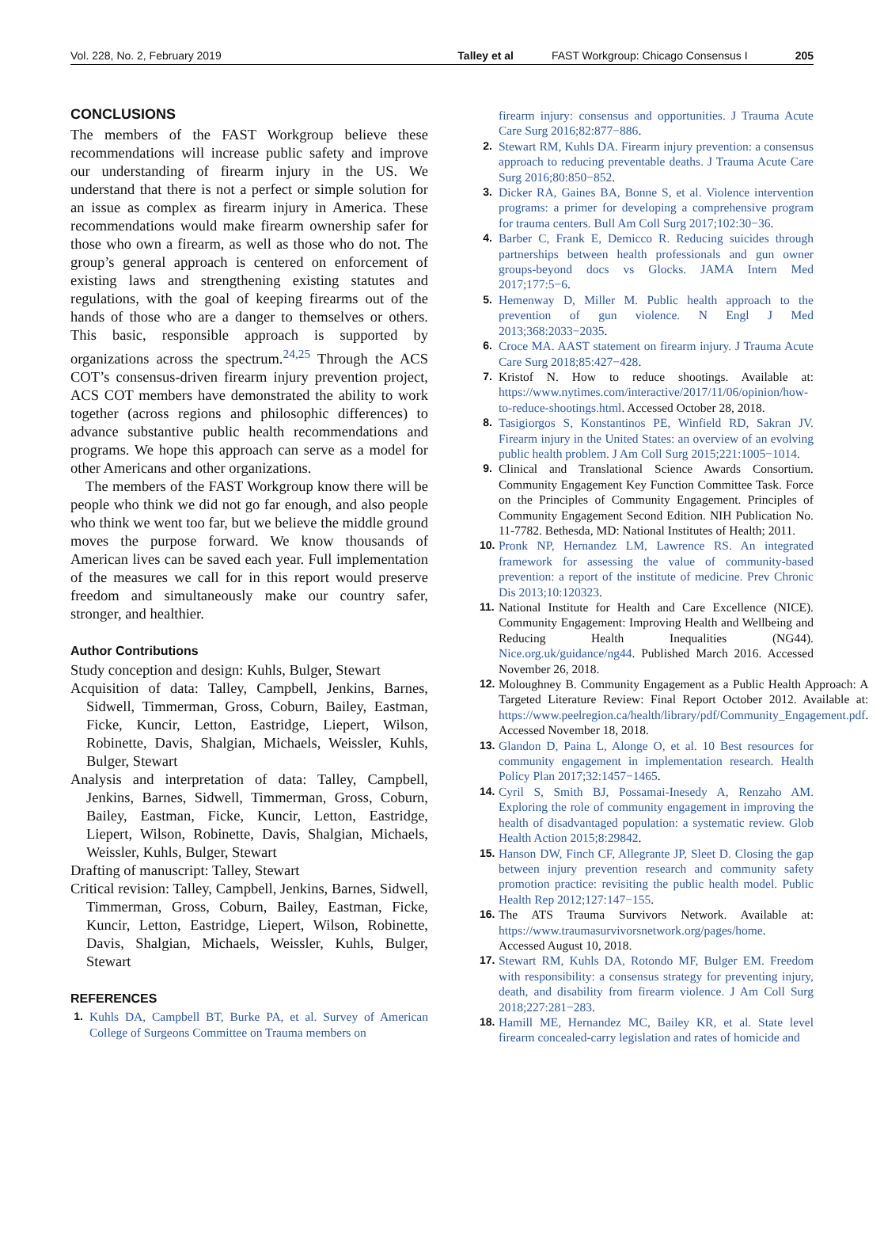Vol. 228, No. 2, February 2019 Talley et al FAST Workgroup: Chicago Consensus I 205
CONCLUSIONS
The members of the FAST Workgroup believe these recommendations will increase public safety and improve our understanding of firearm injury in the US. We understand that there is not a perfect or simple solution for an issue as complex as firearm injury in America. These recommendations would make firearm ownership safer for those who own a firearm, as well as those who do not. The group’s general approach is centered on enforcement of existing laws and strengthening existing statutes and regulations, with the goal of keeping firearms out of the hands of those who are a danger to themselves or others. This basic, responsible approach is supported by organizations across the spectrum.<sup>24,25</sup> Through the ACS COT’s consensus-driven firearm injury prevention project, ACS COT members have demonstrated the ability to work together (across regions and philosophic differences) to advance substantive public health recommendations and programs. We hope this approach can serve as a model for other Americans and other organizations.
The members of the FAST Workgroup know there will be people who think we did not go far enough, and also people who think we went too far, but we believe the middle ground moves the purpose forward. We know thousands of American lives can be saved each year. Full implementation of the measures we call for in this report would preserve freedom and simultaneously make our country safer, stronger, and healthier.
Author Contributions
Study conception and design: Kuhls, Bulger, Stewart
Acquisition of data: Talley, Campbell, Jenkins, Barnes, Sidwell, Timmerman, Gross, Coburn, Bailey, Eastman, Ficke, Kuncir, Letton, Eastridge, Liepert, Wilson, Robinette, Davis, Shalgian, Michaels, Weissler, Kuhls, Bulger, Stewart
Analysis and interpretation of data: Talley, Campbell, Jenkins, Barnes, Sidwell, Timmerman, Gross, Coburn, Bailey, Eastman, Ficke, Kuncir, Letton, Eastridge, Liepert, Wilson, Robinette, Davis, Shalgian, Michaels, Weissler, Kuhls, Bulger, Stewart
Drafting of manuscript: Talley, Stewart
Critical revision: Talley, Campbell, Jenkins, Barnes, Sidwell, Timmerman, Gross, Coburn, Bailey, Eastman, Ficke, Kuncir, Letton, Eastridge, Liepert, Wilson, Robinette, Davis, Shalgian, Michaels, Weissler, Kuhls, Bulger, Stewart
REFERENCES
1. Kuhls DA, Campbell BT, Burke PA, et al. Survey of American College of Surgeons Committee on Trauma members on
firearm injury: consensus and opportunities. J Trauma Acute Care Surg 2016;82:877−886.
2. Stewart RM, Kuhls DA. Firearm injury prevention: a consensus approach to reducing preventable deaths. J Trauma Acute Care Surg 2016;80:850−852.
3. Dicker RA, Gaines BA, Bonne S, et al. Violence intervention programs: a primer for developing a comprehensive program for trauma centers. Bull Am Coll Surg 2017;102:30−36.
4. Barber C, Frank E, Demicco R. Reducing suicides through partnerships between health professionals and gun owner groups-beyond docs vs Glocks. JAMA Intern Med 2017;177:5−6.
5. Hemenway D, Miller M. Public health approach to the prevention of gun violence. N Engl J Med 2013;368:2033−2035.
6. Croce MA. AAST statement on firearm injury. J Trauma Acute Care Surg 2018;85:427−428.
7. Kristof N. How to reduce shootings. Available at: https://www.nytimes.com/interactive/2017/11/06/opinion/how-to-reduce-shootings.html. Accessed October 28, 2018.
8. Tasigiorgos S, Konstantinos PE, Winfield RD, Sakran JV. Firearm injury in the United States: an overview of an evolving public health problem. J Am Coll Surg 2015;221:1005−1014.
9. Clinical and Translational Science Awards Consortium. Community Engagement Key Function Committee Task. Force on the Principles of Community Engagement. Principles of Community Engagement Second Edition. NIH Publication No. 11-7782. Bethesda, MD: National Institutes of Health; 2011.
10. Pronk NP, Hernandez LM, Lawrence RS. An integrated framework for assessing the value of community-based prevention: a report of the institute of medicine. Prev Chronic Dis 2013;10:120323.
11. National Institute for Health and Care Excellence (NICE). Community Engagement: Improving Health and Wellbeing and Reducing Health Inequalities (NG44). Nice.org.uk/guidance/ng44. Published March 2016. Accessed November 26, 2018.
12. Moloughney B. Community Engagement as a Public Health Approach: A Targeted Literature Review: Final Report October 2012. Available at: https://www.peelregion.ca/health/library/pdf/Community_Engagement.pdf. Accessed November 18, 2018.
13. Glandon D, Paina L, Alonge O, et al. 10 Best resources for community engagement in implementation research. Health Policy Plan 2017;32:1457−1465.
14. Cyril S, Smith BJ, Possamai-Inesedy A, Renzaho AM. Exploring the role of community engagement in improving the health of disadvantaged population: a systematic review. Glob Health Action 2015;8:29842.
15. Hanson DW, Finch CF, Allegrante JP, Sleet D. Closing the gap between injury prevention research and community safety promotion practice: revisiting the public health model. Public Health Rep 2012;127:147−155.
16. The ATS Trauma Survivors Network. Available at: https://www.traumasurvivorsnetwork.org/pages/home. Accessed August 10, 2018.
17. Stewart RM, Kuhls DA, Rotondo MF, Bulger EM. Freedom with responsibility: a consensus strategy for preventing injury, death, and disability from firearm violence. J Am Coll Surg 2018;227:281−283.
18. Hamill ME, Hernandez MC, Bailey KR, et al. State level firearm concealed-carry legislation and rates of homicide and